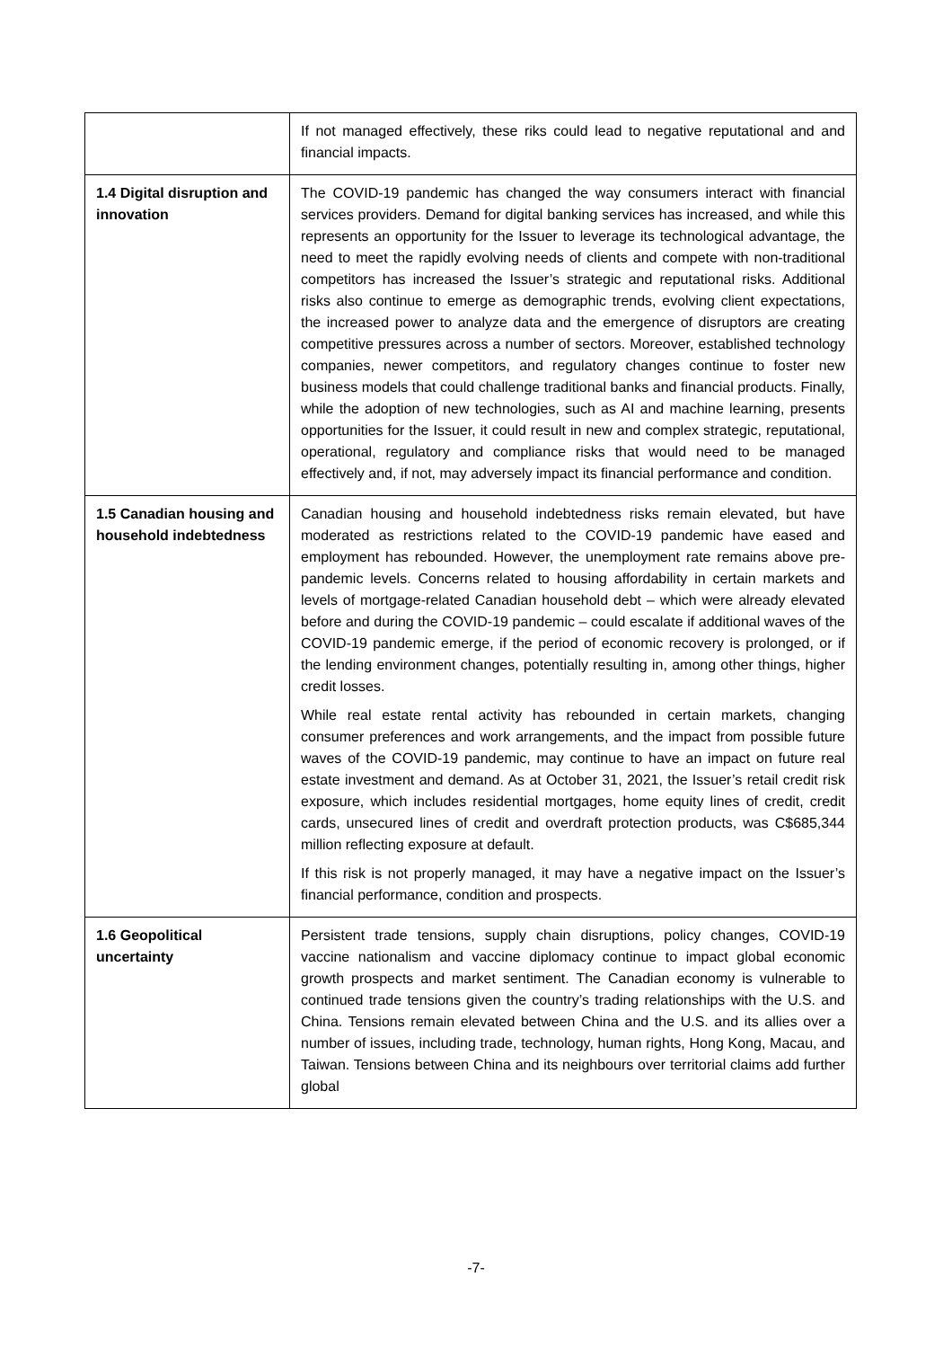| | If not managed effectively, these riks could lead to negative reputational and and financial impacts. |
| 1.4 Digital disruption and innovation | The COVID-19 pandemic has changed the way consumers interact with financial services providers. Demand for digital banking services has increased, and while this represents an opportunity for the Issuer to leverage its technological advantage, the need to meet the rapidly evolving needs of clients and compete with non-traditional competitors has increased the Issuer’s strategic and reputational risks. Additional risks also continue to emerge as demographic trends, evolving client expectations, the increased power to analyze data and the emergence of disruptors are creating competitive pressures across a number of sectors. Moreover, established technology companies, newer competitors, and regulatory changes continue to foster new business models that could challenge traditional banks and financial products. Finally, while the adoption of new technologies, such as AI and machine learning, presents opportunities for the Issuer, it could result in new and complex strategic, reputational, operational, regulatory and compliance risks that would need to be managed effectively and, if not, may adversely impact its financial performance and condition. |
| 1.5 Canadian housing and household indebtedness | Canadian housing and household indebtedness risks remain elevated, but have moderated as restrictions related to the COVID-19 pandemic have eased and employment has rebounded. However, the unemployment rate remains above pre-pandemic levels. Concerns related to housing affordability in certain markets and levels of mortgage-related Canadian household debt – which were already elevated before and during the COVID-19 pandemic – could escalate if additional waves of the COVID-19 pandemic emerge, if the period of economic recovery is prolonged, or if the lending environment changes, potentially resulting in, among other things, higher credit losses. While real estate rental activity has rebounded in certain markets, changing consumer preferences and work arrangements, and the impact from possible future waves of the COVID-19 pandemic, may continue to have an impact on future real estate investment and demand. As at October 31, 2021, the Issuer’s retail credit risk exposure, which includes residential mortgages, home equity lines of credit, credit cards, unsecured lines of credit and overdraft protection products, was C$685,344 million reflecting exposure at default. If this risk is not properly managed, it may have a negative impact on the Issuer’s financial performance, condition and prospects. |
| 1.6 Geopolitical uncertainty | Persistent trade tensions, supply chain disruptions, policy changes, COVID-19 vaccine nationalism and vaccine diplomacy continue to impact global economic growth prospects and market sentiment. The Canadian economy is vulnerable to continued trade tensions given the country’s trading relationships with the U.S. and China. Tensions remain elevated between China and the U.S. and its allies over a number of issues, including trade, technology, human rights, Hong Kong, Macau, and Taiwan. Tensions between China and its neighbours over territorial claims add further global |
-7-